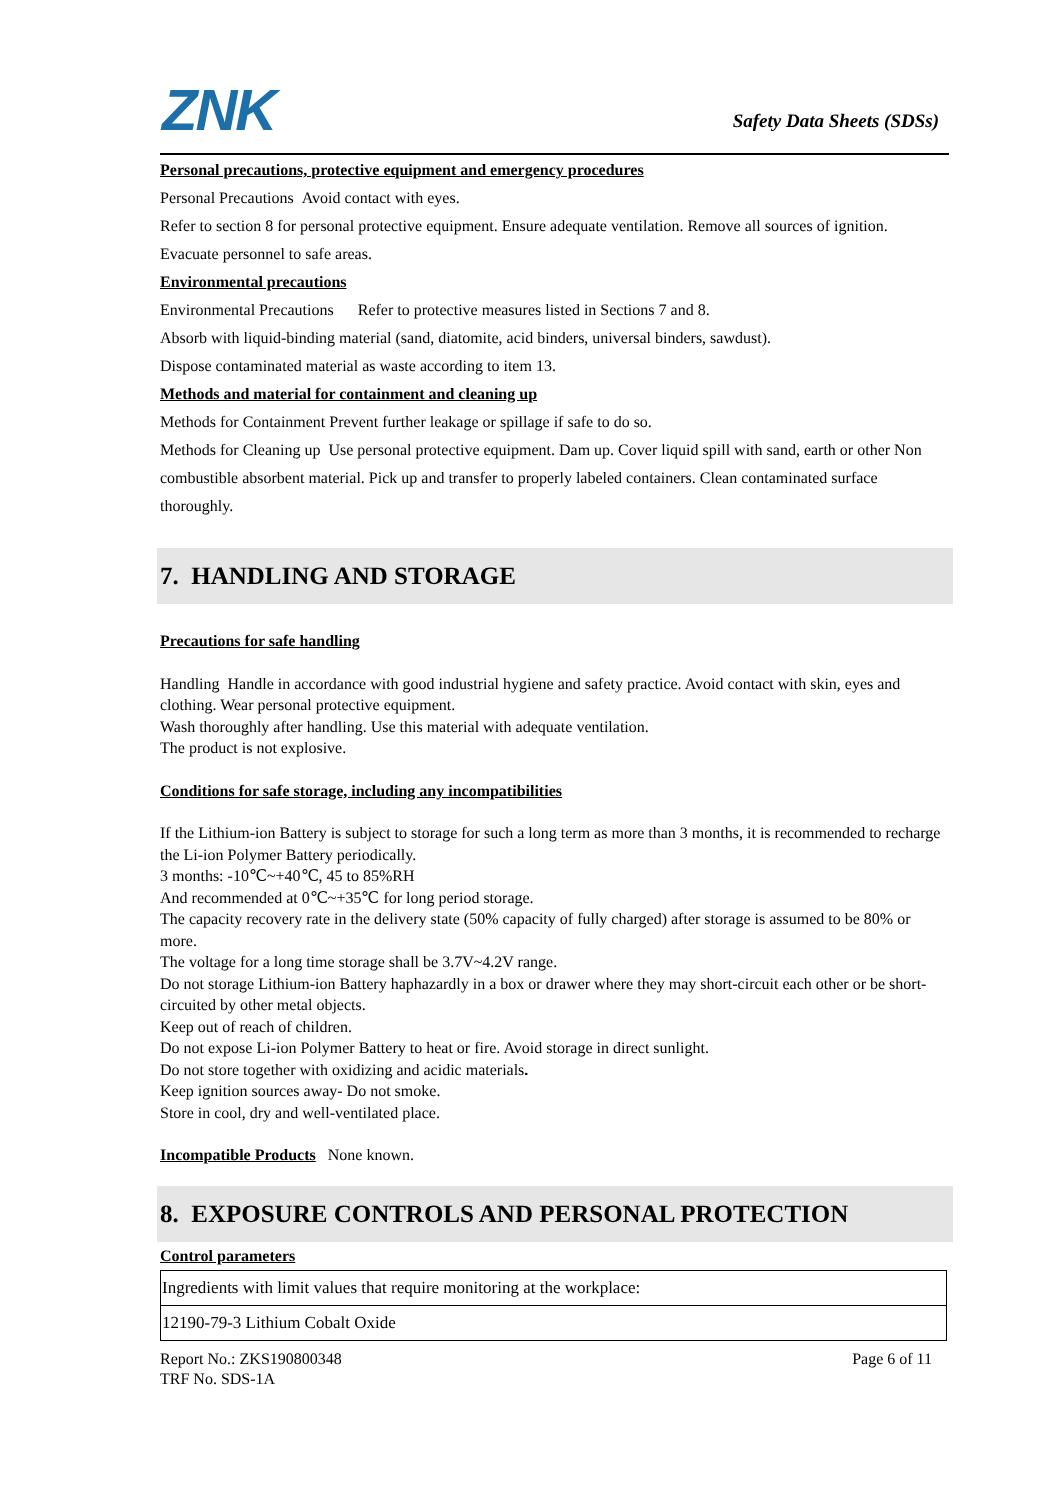ZNK Safety Data Sheets (SDSs)
Personal precautions, protective equipment and emergency procedures
Personal Precautions Avoid contact with eyes.
Refer to section 8 for personal protective equipment. Ensure adequate ventilation. Remove all sources of ignition.
Evacuate personnel to safe areas.
Environmental precautions
Environmental Precautions Refer to protective measures listed in Sections 7 and 8.
Absorb with liquid-binding material (sand, diatomite, acid binders, universal binders, sawdust).
Dispose contaminated material as waste according to item 13.
Methods and material for containment and cleaning up
Methods for Containment Prevent further leakage or spillage if safe to do so.
Methods for Cleaning up Use personal protective equipment. Dam up. Cover liquid spill with sand, earth or other Non combustible absorbent material. Pick up and transfer to properly labeled containers. Clean contaminated surface thoroughly.
7. HANDLING AND STORAGE
Precautions for safe handling
Handling Handle in accordance with good industrial hygiene and safety practice. Avoid contact with skin, eyes and clothing. Wear personal protective equipment.
Wash thoroughly after handling. Use this material with adequate ventilation.
The product is not explosive.
Conditions for safe storage, including any incompatibilities
If the Lithium-ion Battery is subject to storage for such a long term as more than 3 months, it is recommended to recharge the Li-ion Polymer Battery periodically.
3 months: -10℃~+40℃, 45 to 85%RH
And recommended at 0℃~+35℃ for long period storage.
The capacity recovery rate in the delivery state (50% capacity of fully charged) after storage is assumed to be 80% or more.
The voltage for a long time storage shall be 3.7V~4.2V range.
Do not storage Lithium-ion Battery haphazardly in a box or drawer where they may short-circuit each other or be short-circuited by other metal objects.
Keep out of reach of children.
Do not expose Li-ion Polymer Battery to heat or fire. Avoid storage in direct sunlight.
Do not store together with oxidizing and acidic materials.
Keep ignition sources away- Do not smoke.
Store in cool, dry and well-ventilated place.
Incompatible Products None known.
8. EXPOSURE CONTROLS AND PERSONAL PROTECTION
Control parameters
| Ingredients with limit values that require monitoring at the workplace: |
| 12190-79-3 Lithium Cobalt Oxide |
Report No.: ZKS190800348
TRF No. SDS-1A Page 6 of 11